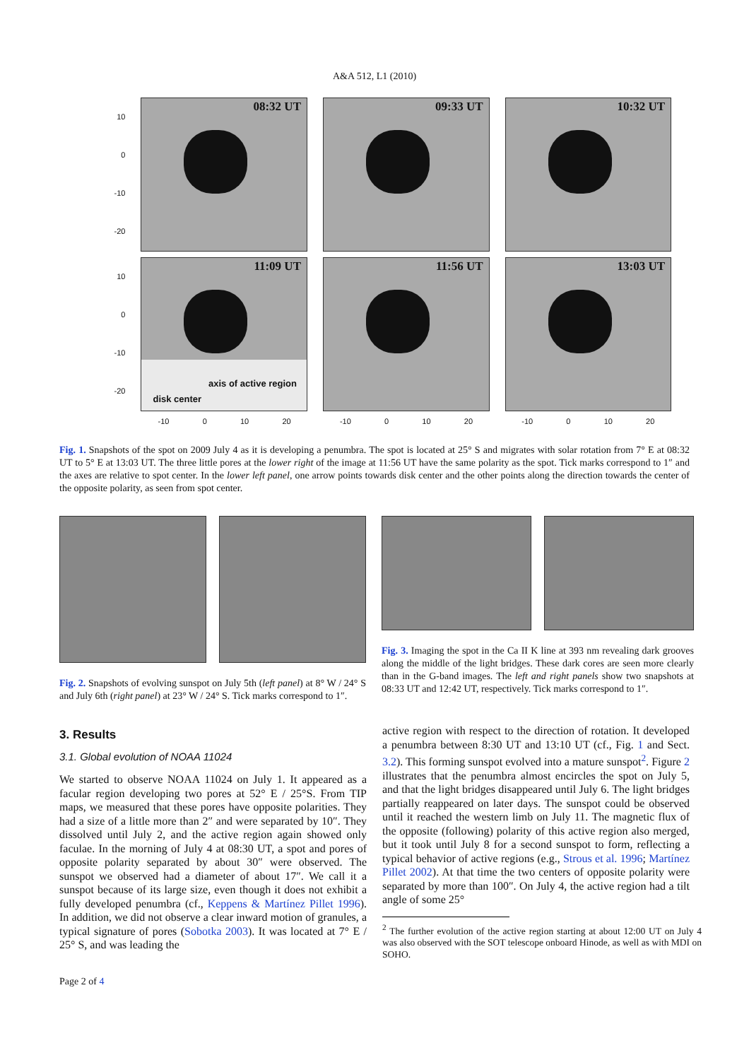A&A 512, L1 (2010)
10
0
-10
-20
08:32 UT
09:33 UT
10:32 UT
10
0
-10
-20
11:09 UT
axis of active region
disk center
11:56 UT
13:03 UT
-10 0 10 20 -10 0 10 20 -10 0 10 20
Fig. 1. Snapshots of the spot on 2009 July 4 as it is developing a penumbra. The spot is located at 25° S and migrates with solar rotation from 7° E at 08:32 UT to 5° E at 13:03 UT. The three little pores at the lower right of the image at 11:56 UT have the same polarity as the spot. Tick marks correspond to 1″ and the axes are relative to spot center. In the lower left panel, one arrow points towards disk center and the other points along the direction towards the center of the opposite polarity, as seen from spot center.
Fig. 2. Snapshots of evolving sunspot on July 5th (left panel) at 8° W / 24° S and July 6th (right panel) at 23° W / 24° S. Tick marks correspond to 1″.
Fig. 3. Imaging the spot in the Ca II K line at 393 nm revealing dark grooves along the middle of the light bridges. These dark cores are seen more clearly than in the G-band images. The left and right panels show two snapshots at 08:33 UT and 12:42 UT, respectively. Tick marks correspond to 1″.
3. Results
3.1. Global evolution of NOAA 11024
We started to observe NOAA 11024 on July 1. It appeared as a facular region developing two pores at 52° E / 25°S. From TIP maps, we measured that these pores have opposite polarities. They had a size of a little more than 2″ and were separated by 10″. They dissolved until July 2, and the active region again showed only faculae. In the morning of July 4 at 08:30 UT, a spot and pores of opposite polarity separated by about 30″ were observed. The sunspot we observed had a diameter of about 17″. We call it a sunspot because of its large size, even though it does not exhibit a fully developed penumbra (cf., Keppens & Martínez Pillet 1996). In addition, we did not observe a clear inward motion of granules, a typical signature of pores (Sobotka 2003). It was located at 7° E / 25° S, and was leading the
active region with respect to the direction of rotation. It developed a penumbra between 8:30 UT and 13:10 UT (cf., Fig. 1 and Sect. 3.2). This forming sunspot evolved into a mature sunspot<sup>2</sup>. Figure 2 illustrates that the penumbra almost encircles the spot on July 5, and that the light bridges disappeared until July 6. The light bridges partially reappeared on later days. The sunspot could be observed until it reached the western limb on July 11. The magnetic flux of the opposite (following) polarity of this active region also merged, but it took until July 8 for a second sunspot to form, reflecting a typical behavior of active regions (e.g., Strous et al. 1996; Martínez Pillet 2002). At that time the two centers of opposite polarity were separated by more than 100″. On July 4, the active region had a tilt angle of some 25°
<sup>2</sup> The further evolution of the active region starting at about 12:00 UT on July 4 was also observed with the SOT telescope onboard Hinode, as well as with MDI on SOHO.
Page 2 of 4